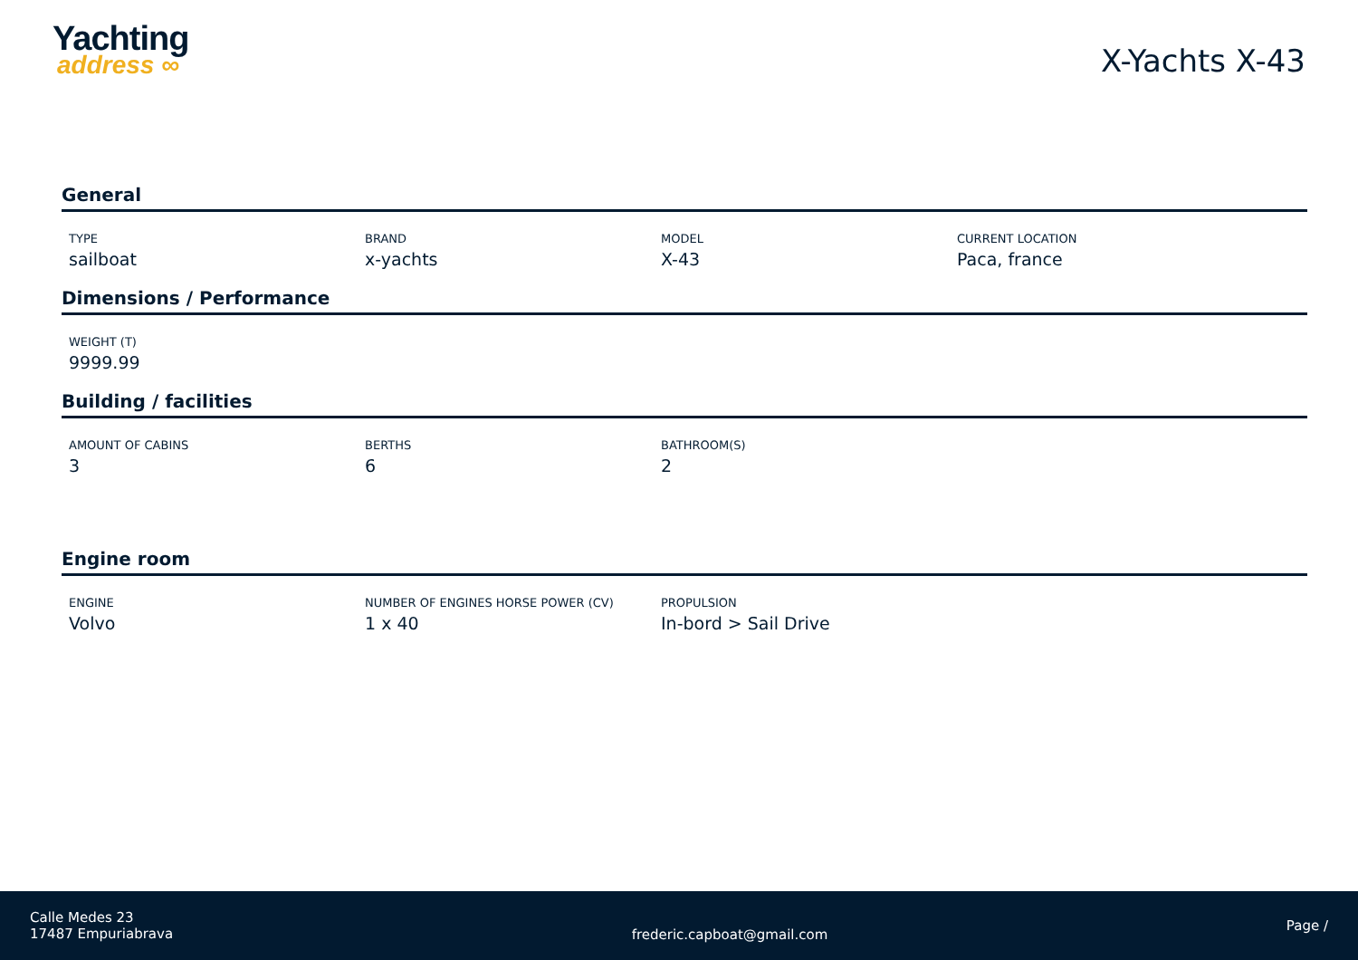Yachting
address ∞
X-Yachts X-43
General
TYPE
sailboat
BRAND
x-yachts
MODEL
X-43
CURRENT LOCATION
Paca, france
Dimensions / Performance
WEIGHT (T)
9999.99
Building / facilities
AMOUNT OF CABINS
3
BERTHS
6
BATHROOM(S)
2
Engine room
ENGINE
Volvo
NUMBER OF ENGINES HORSE POWER (CV)
1 x 40
PROPULSION
In-bord > Sail Drive
Calle Medes 23
17487 Empuriabrava
frederic.capboat@gmail.com
Page /